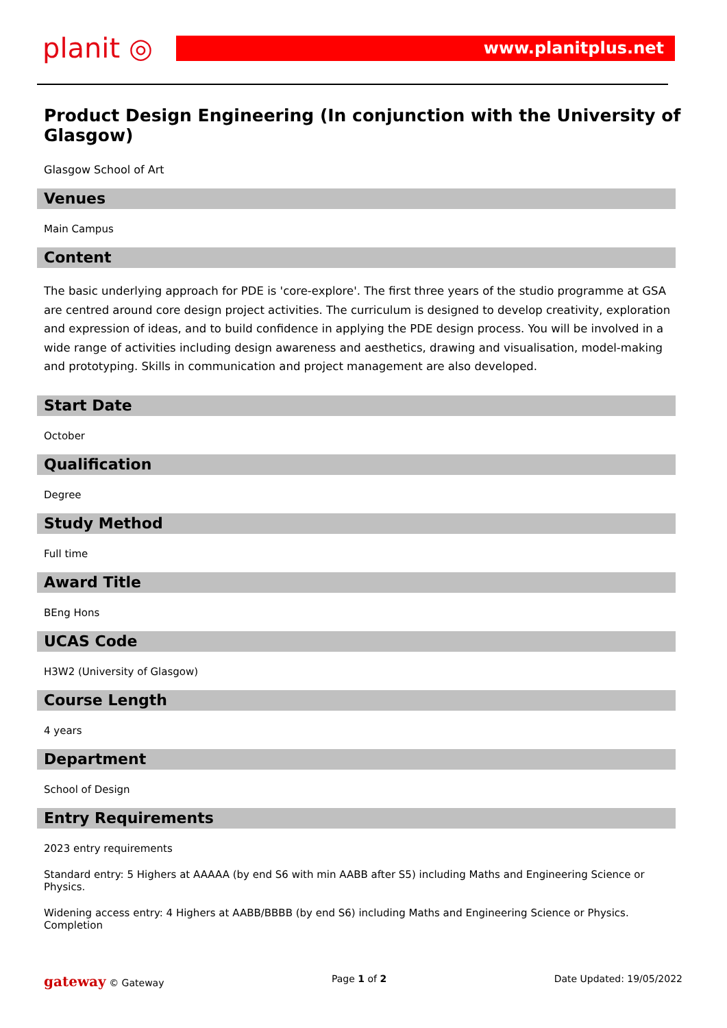planit ◎
www.planitplus.net
Product Design Engineering (In conjunction with the University of Glasgow)
Glasgow School of Art
Venues
Main Campus
Content
The basic underlying approach for PDE is 'core-explore'. The first three years of the studio programme at GSA are centred around core design project activities. The curriculum is designed to develop creativity, exploration and expression of ideas, and to build confidence in applying the PDE design process. You will be involved in a wide range of activities including design awareness and aesthetics, drawing and visualisation, model-making and prototyping. Skills in communication and project management are also developed.
Start Date
October
Qualification
Degree
Study Method
Full time
Award Title
BEng Hons
UCAS Code
H3W2 (University of Glasgow)
Course Length
4 years
Department
School of Design
Entry Requirements
2023 entry requirements
Standard entry: 5 Highers at AAAAA (by end S6 with min AABB after S5) including Maths and Engineering Science or Physics.
Widening access entry: 4 Highers at AABB/BBBB (by end S6) including Maths and Engineering Science or Physics. Completion
gateway © Gateway Page 1 of 2 Date Updated: 19/05/2022